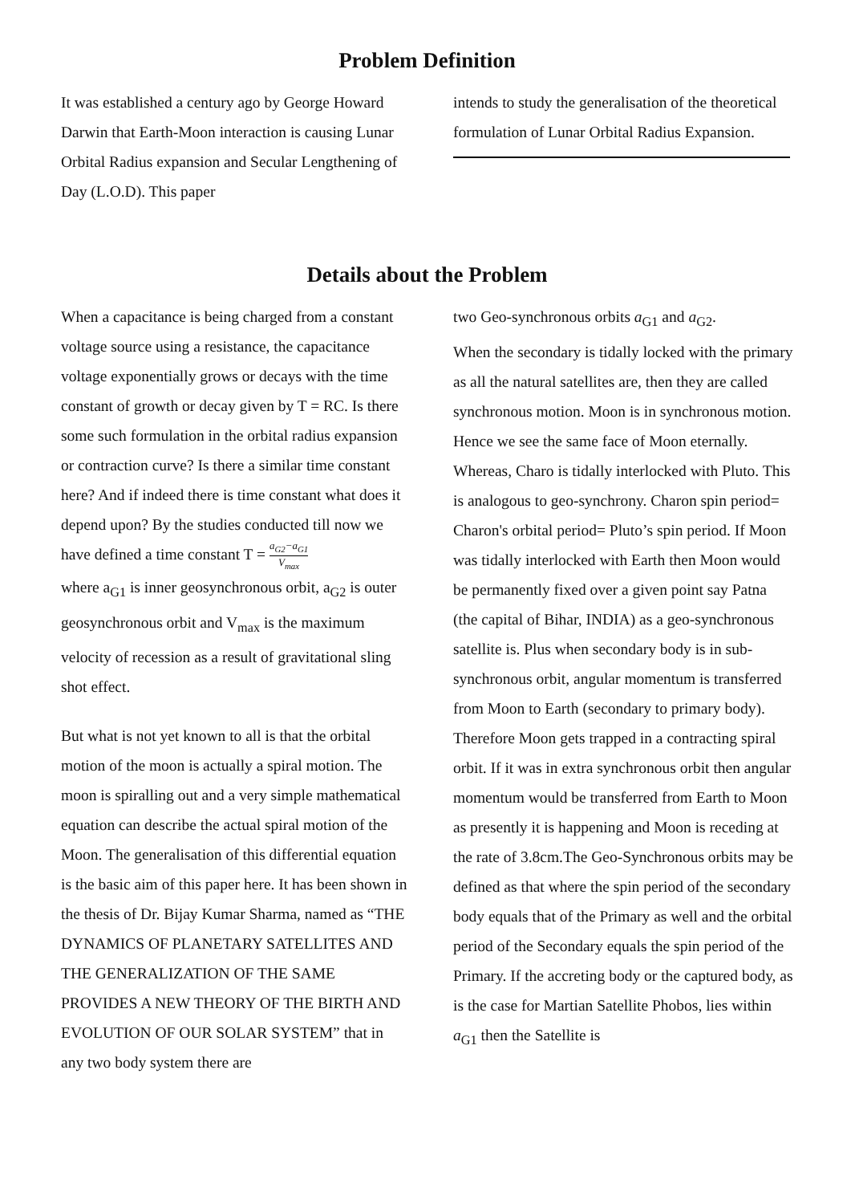Problem Definition
It was established a century ago by George Howard Darwin that Earth-Moon interaction is causing Lunar Orbital Radius expansion and Secular Lengthening of Day (L.O.D). This paper
intends to study the generalisation of the theoretical formulation of Lunar Orbital Radius Expansion.
Details about the Problem
When a capacitance is being charged from a constant voltage source using a resistance, the capacitance voltage exponentially grows or decays with the time constant of growth or decay given by T = RC. Is there some such formulation in the orbital radius expansion or contraction curve? Is there a similar time constant here? And if indeed there is time constant what does it depend upon? By the studies conducted till now we have defined a time constant T = a<sub>G2</sub>−a<sub>G1</sub> V<sub>max</sub>
where a<sub>G1</sub> is inner geosynchronous orbit, a<sub>G2</sub> is outer geosynchronous orbit and V<sub>max</sub> is the maximum velocity of recession as a result of gravitational sling shot effect.
But what is not yet known to all is that the orbital motion of the moon is actually a spiral motion. The moon is spiralling out and a very simple mathematical equation can describe the actual spiral motion of the Moon. The generalisation of this differential equation is the basic aim of this paper here. It has been shown in the thesis of Dr. Bijay Kumar Sharma, named as “THE DYNAMICS OF PLANETARY SATELLITES AND THE GENERALIZATION OF THE SAME PROVIDES A NEW THEORY OF THE BIRTH AND EVOLUTION OF OUR SOLAR SYSTEM” that in any two body system there are
two Geo-synchronous orbits a<sub>G1</sub> and a<sub>G2</sub>.
When the secondary is tidally locked with the primary as all the natural satellites are, then they are called synchronous motion. Moon is in synchronous motion. Hence we see the same face of Moon eternally. Whereas, Charo is tidally interlocked with Pluto. This is analogous to geo-synchrony. Charon spin period= Charon's orbital period= Pluto’s spin period. If Moon was tidally interlocked with Earth then Moon would be permanently fixed over a given point say Patna (the capital of Bihar, INDIA) as a geo-synchronous satellite is. Plus when secondary body is in sub-synchronous orbit, angular momentum is transferred from Moon to Earth (secondary to primary body). Therefore Moon gets trapped in a contracting spiral orbit. If it was in extra synchronous orbit then angular momentum would be transferred from Earth to Moon as presently it is happening and Moon is receding at the rate of 3.8cm.The Geo-Synchronous orbits may be defined as that where the spin period of the secondary body equals that of the Primary as well and the orbital period of the Secondary equals the spin period of the Primary. If the accreting body or the captured body, as is the case for Martian Satellite Phobos, lies within a<sub>G1</sub> then the Satellite is